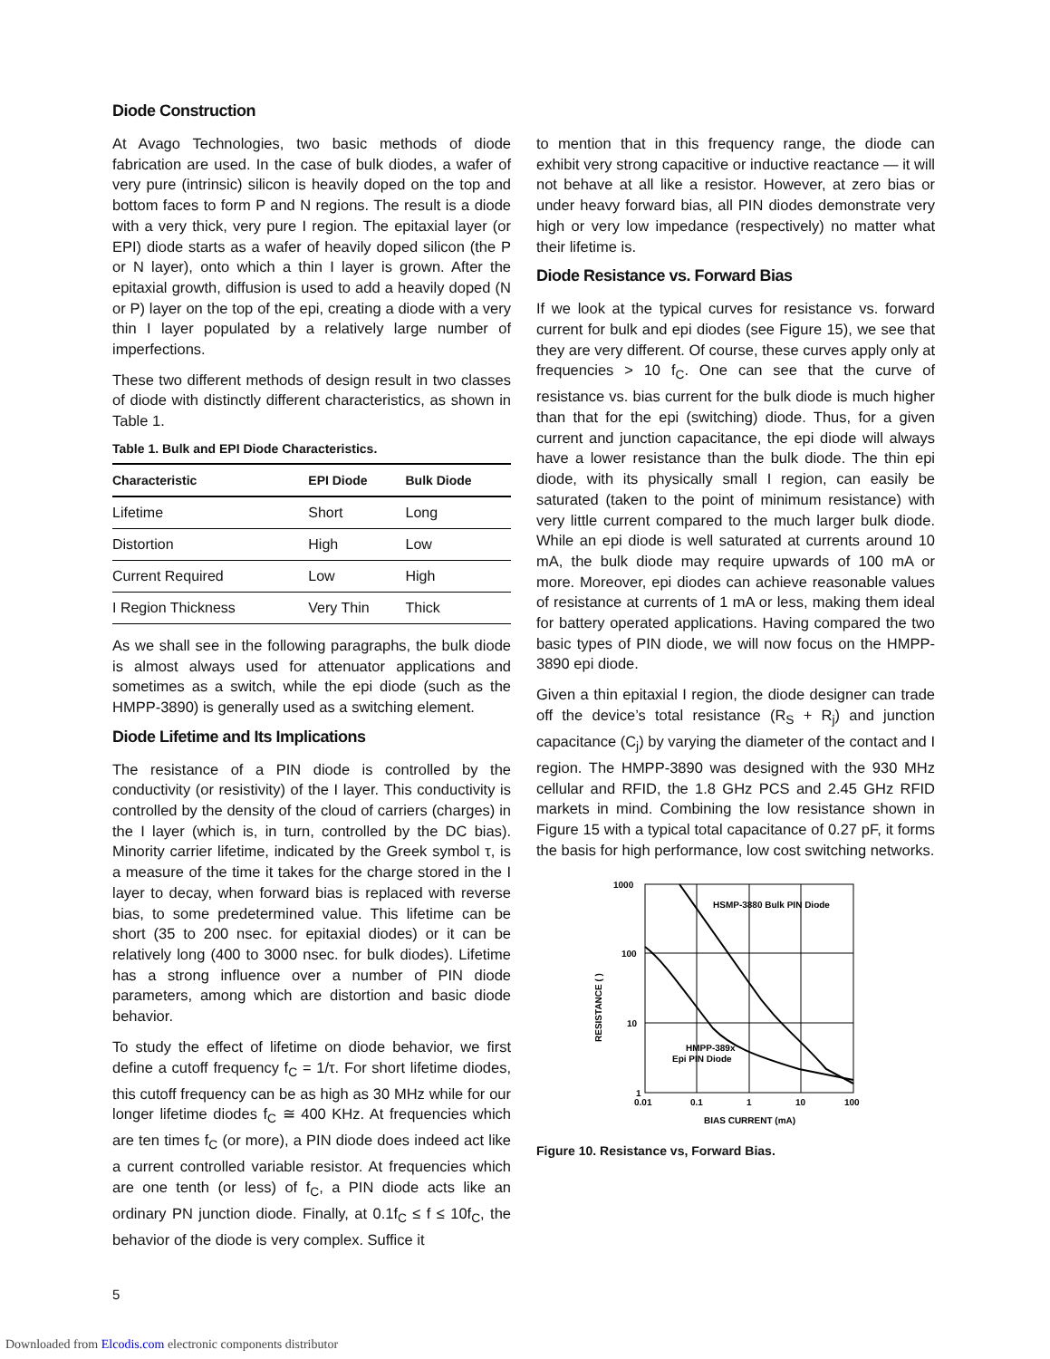Diode Construction
At Avago Technologies, two basic methods of diode fabrication are used. In the case of bulk diodes, a wafer of very pure (intrinsic) silicon is heavily doped on the top and bottom faces to form P and N regions. The result is a diode with a very thick, very pure I region. The epitaxial layer (or EPI) diode starts as a wafer of heavily doped silicon (the P or N layer), onto which a thin I layer is grown. After the epitaxial growth, diffusion is used to add a heavily doped (N or P) layer on the top of the epi, creating a diode with a very thin I layer populated by a relatively large number of imperfections.
These two different methods of design result in two classes of diode with distinctly different characteristics, as shown in Table 1.
Table 1. Bulk and EPI Diode Characteristics.
| Characteristic | EPI Diode | Bulk Diode |
| --- | --- | --- |
| Lifetime | Short | Long |
| Distortion | High | Low |
| Current Required | Low | High |
| I Region Thickness | Very Thin | Thick |
As we shall see in the following paragraphs, the bulk diode is almost always used for attenuator applications and sometimes as a switch, while the epi diode (such as the HMPP-3890) is generally used as a switching element.
Diode Lifetime and Its Implications
The resistance of a PIN diode is controlled by the conductivity (or resistivity) of the I layer. This conductivity is controlled by the density of the cloud of carriers (charges) in the I layer (which is, in turn, controlled by the DC bias). Minority carrier lifetime, indicated by the Greek symbol τ, is a measure of the time it takes for the charge stored in the I layer to decay, when forward bias is replaced with reverse bias, to some predetermined value. This lifetime can be short (35 to 200 nsec. for epitaxial diodes) or it can be relatively long (400 to 3000 nsec. for bulk diodes). Lifetime has a strong influence over a number of PIN diode parameters, among which are distortion and basic diode behavior.
To study the effect of lifetime on diode behavior, we first define a cutoff frequency f<sub>C</sub> = 1/τ. For short lifetime diodes, this cutoff frequency can be as high as 30 MHz while for our longer lifetime diodes f<sub>C</sub> ≅ 400 KHz. At frequencies which are ten times f<sub>C</sub> (or more), a PIN diode does indeed act like a current controlled variable resistor. At frequencies which are one tenth (or less) of f<sub>C</sub>, a PIN diode acts like an ordinary PN junction diode. Finally, at 0.1f<sub>C</sub> ≤ f ≤ 10f<sub>C</sub>, the behavior of the diode is very complex. Suffice it
to mention that in this frequency range, the diode can exhibit very strong capacitive or inductive reactance — it will not behave at all like a resistor. However, at zero bias or under heavy forward bias, all PIN diodes demonstrate very high or very low impedance (respectively) no matter what their lifetime is.
Diode Resistance vs. Forward Bias
If we look at the typical curves for resistance vs. forward current for bulk and epi diodes (see Figure 15), we see that they are very different. Of course, these curves apply only at frequencies > 10 f<sub>C</sub>. One can see that the curve of resistance vs. bias current for the bulk diode is much higher than that for the epi (switching) diode. Thus, for a given current and junction capacitance, the epi diode will always have a lower resistance than the bulk diode. The thin epi diode, with its physically small I region, can easily be saturated (taken to the point of minimum resistance) with very little current compared to the much larger bulk diode. While an epi diode is well saturated at currents around 10 mA, the bulk diode may require upwards of 100 mA or more. Moreover, epi diodes can achieve reasonable values of resistance at currents of 1 mA or less, making them ideal for battery operated applications. Having compared the two basic types of PIN diode, we will now focus on the HMPP-3890 epi diode.
Given a thin epitaxial I region, the diode designer can trade off the device’s total resistance (R<sub>S</sub> + R<sub>j</sub>) and junction capacitance (C<sub>j</sub>) by varying the diameter of the contact and I region. The HMPP-3890 was designed with the 930 MHz cellular and RFID, the 1.8 GHz PCS and 2.45 GHz RFID markets in mind. Combining the low resistance shown in Figure 15 with a typical total capacitance of 0.27 pF, it forms the basis for high performance, low cost switching networks.
1000
100
10
1
0.01
0.1
1
10
100
BIAS CURRENT (mA)
HSMP-3880 Bulk PIN Diode
HMPP-389x
Epi PIN Diode
RESISTANCE ( )
Figure 10. Resistance vs, Forward Bias.
5
Downloaded from Elcodis.com electronic components distributor